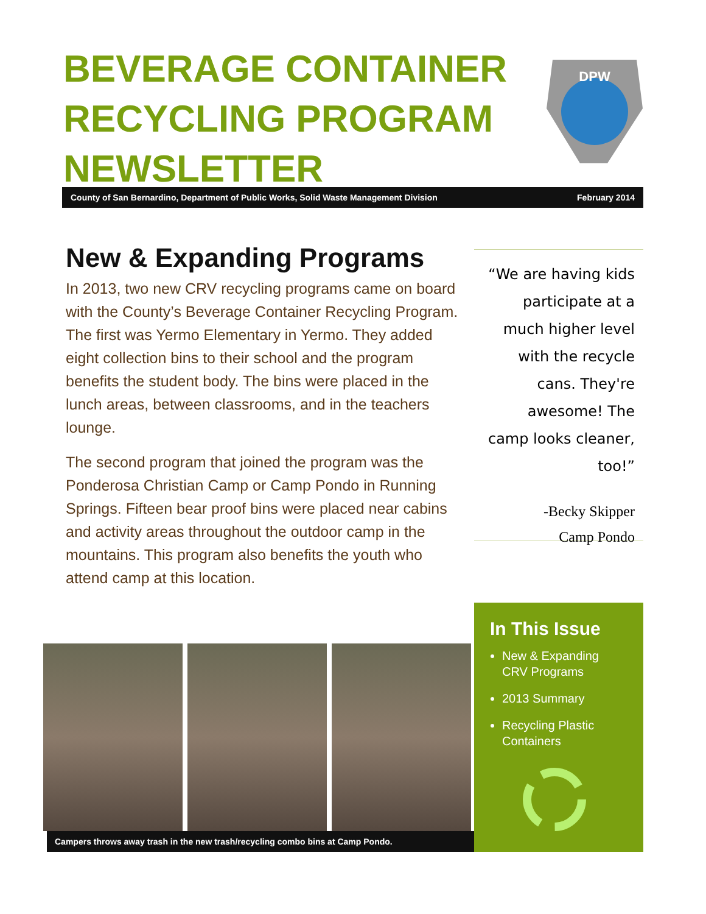BEVERAGE CONTAINER RECYCLING PROGRAM NEWSLETTER
DPW
County of San Bernardino, Department of Public Works, Solid Waste Management Division February 2014
New & Expanding Programs
In 2013, two new CRV recycling programs came on board with the County’s Beverage Container Recycling Program. The first was Yermo Elementary in Yermo. They added eight collection bins to their school and the program benefits the student body. The bins were placed in the lunch areas, between classrooms, and in the teachers lounge.
The second program that joined the program was the Ponderosa Christian Camp or Camp Pondo in Running Springs. Fifteen bear proof bins were placed near cabins and activity areas throughout the outdoor camp in the mountains. This program also benefits the youth who attend camp at this location.
“We are having kids participate at a much higher level with the recycle cans. They're awesome! The camp looks cleaner, too!”
-Becky Skipper
Camp Pondo
Campers throws away trash in the new trash/recycling combo bins at Camp Pondo.
In This Issue
New & Expanding CRV Programs
2013 Summary
Recycling Plastic Containers